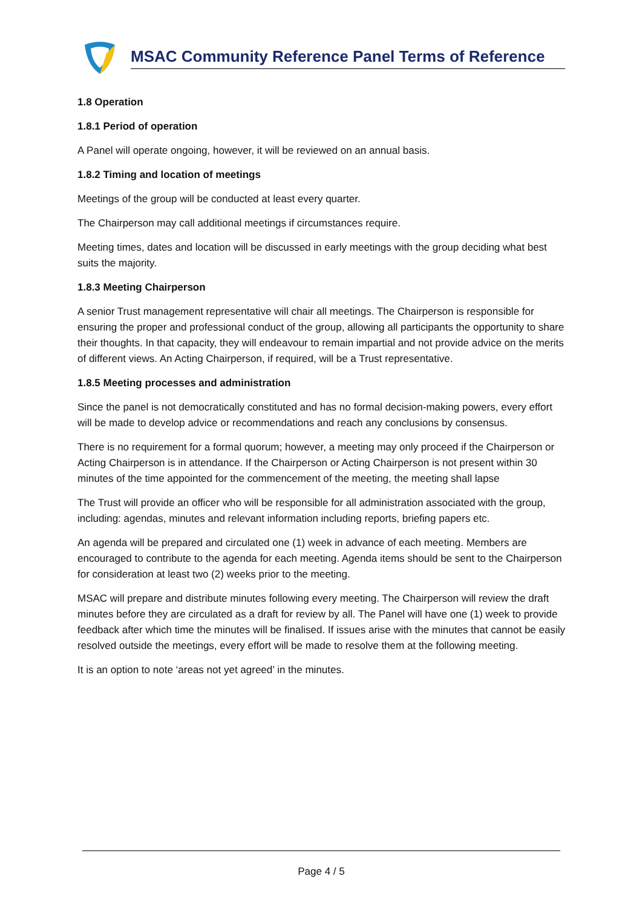MSAC Community Reference Panel Terms of Reference
1.8 Operation
1.8.1 Period of operation
A Panel will operate ongoing, however, it will be reviewed on an annual basis.
1.8.2 Timing and location of meetings
Meetings of the group will be conducted at least every quarter.
The Chairperson may call additional meetings if circumstances require.
Meeting times, dates and location will be discussed in early meetings with the group deciding what best suits the majority.
1.8.3 Meeting Chairperson
A senior Trust management representative will chair all meetings. The Chairperson is responsible for ensuring the proper and professional conduct of the group, allowing all participants the opportunity to share their thoughts. In that capacity, they will endeavour to remain impartial and not provide advice on the merits of different views. An Acting Chairperson, if required, will be a Trust representative.
1.8.5 Meeting processes and administration
Since the panel is not democratically constituted and has no formal decision-making powers, every effort will be made to develop advice or recommendations and reach any conclusions by consensus.
There is no requirement for a formal quorum; however, a meeting may only proceed if the Chairperson or Acting Chairperson is in attendance. If the Chairperson or Acting Chairperson is not present within 30 minutes of the time appointed for the commencement of the meeting, the meeting shall lapse
The Trust will provide an officer who will be responsible for all administration associated with the group, including: agendas, minutes and relevant information including reports, briefing papers etc.
An agenda will be prepared and circulated one (1) week in advance of each meeting. Members are encouraged to contribute to the agenda for each meeting. Agenda items should be sent to the Chairperson for consideration at least two (2) weeks prior to the meeting.
MSAC will prepare and distribute minutes following every meeting. The Chairperson will review the draft minutes before they are circulated as a draft for review by all. The Panel will have one (1) week to provide feedback after which time the minutes will be finalised. If issues arise with the minutes that cannot be easily resolved outside the meetings, every effort will be made to resolve them at the following meeting.
It is an option to note ‘areas not yet agreed’ in the minutes.
Page 4 / 5